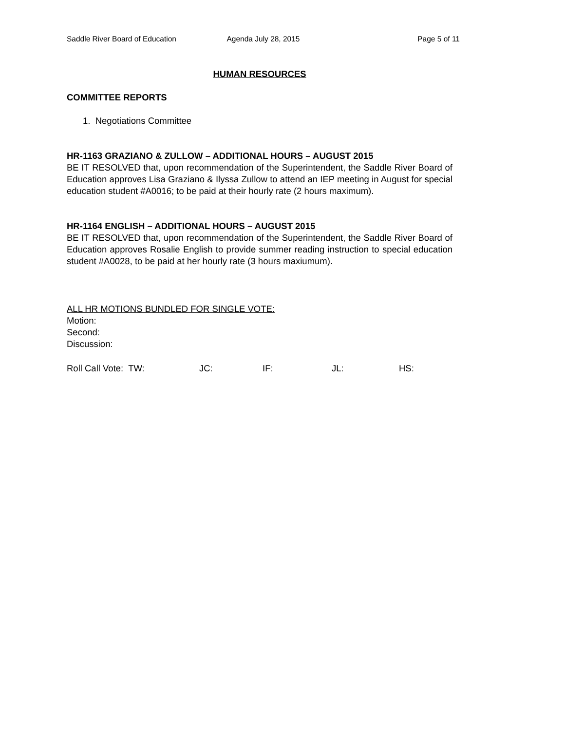Saddle River Board of Education
Agenda July 28, 2015 Page 5 of 11
HUMAN RESOURCES
COMMITTEE REPORTS
1. Negotiations Committee
HR-1163 GRAZIANO & ZULLOW – ADDITIONAL HOURS – AUGUST 2015
BE IT RESOLVED that, upon recommendation of the Superintendent, the Saddle River Board of Education approves Lisa Graziano & Ilyssa Zullow to attend an IEP meeting in August for special education student #A0016; to be paid at their hourly rate (2 hours maximum).
HR-1164 ENGLISH – ADDITIONAL HOURS – AUGUST 2015
BE IT RESOLVED that, upon recommendation of the Superintendent, the Saddle River Board of Education approves Rosalie English to provide summer reading instruction to special education student #A0028, to be paid at her hourly rate (3 hours maxiumum).
ALL HR MOTIONS BUNDLED FOR SINGLE VOTE:
Motion:
Second:
Discussion:
Roll Call Vote: TW: JC: IF: JL: HS: